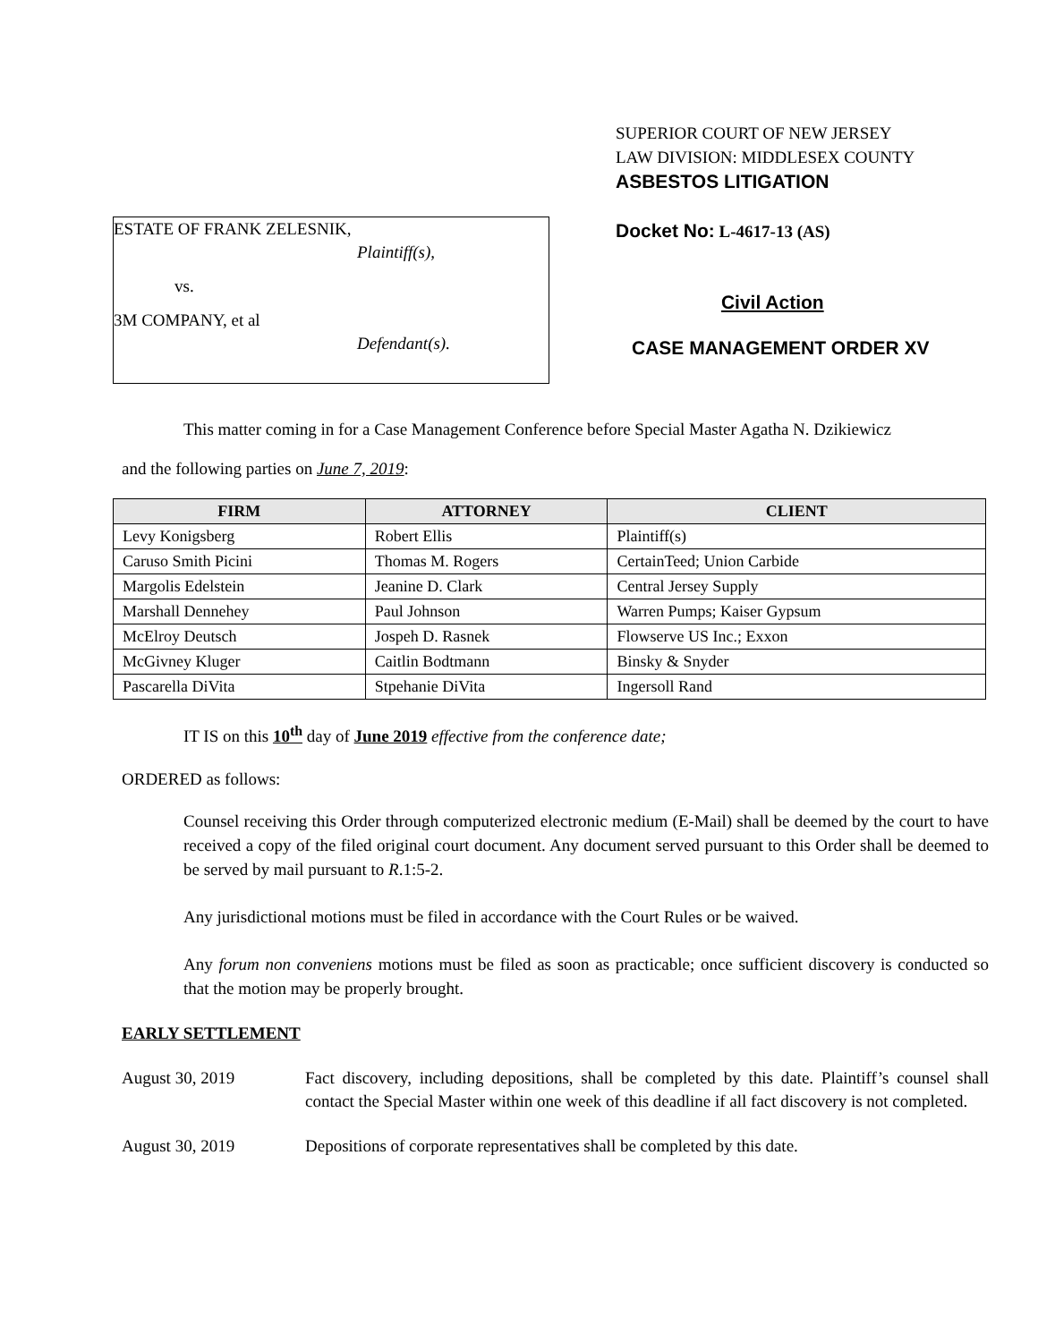ESTATE OF FRANK ZELESNIK,
Plaintiff(s),
vs.
3M COMPANY, et al
Defendant(s).
SUPERIOR COURT OF NEW JERSEY
LAW DIVISION: MIDDLESEX COUNTY
ASBESTOS LITIGATION
Docket No: L-4617-13 (AS)
Civil Action
CASE MANAGEMENT ORDER XV
This matter coming in for a Case Management Conference before Special Master Agatha N. Dzikiewicz
and the following parties on June 7, 2019:
| FIRM | ATTORNEY | CLIENT |
| --- | --- | --- |
| Levy Konigsberg | Robert Ellis | Plaintiff(s) |
| Caruso Smith Picini | Thomas M. Rogers | CertainTeed; Union Carbide |
| Margolis Edelstein | Jeanine D. Clark | Central Jersey Supply |
| Marshall Dennehey | Paul Johnson | Warren Pumps; Kaiser Gypsum |
| McElroy Deutsch | Jospeh D. Rasnek | Flowserve US Inc.; Exxon |
| McGivney Kluger | Caitlin Bodtmann | Binsky & Snyder |
| Pascarella DiVita | Stpehanie DiVita | Ingersoll Rand |
IT IS on this 10<sup>th</sup> day of June 2019 effective from the conference date;
ORDERED as follows:
Counsel receiving this Order through computerized electronic medium (E-Mail) shall be deemed by the court to have received a copy of the filed original court document. Any document served pursuant to this Order shall be deemed to be served by mail pursuant to R.1:5-2.
Any jurisdictional motions must be filed in accordance with the Court Rules or be waived.
Any forum non conveniens motions must be filed as soon as practicable; once sufficient discovery is conducted so that the motion may be properly brought.
EARLY SETTLEMENT
August 30, 2019 Fact discovery, including depositions, shall be completed by this date. Plaintiff’s counsel shall contact the Special Master within one week of this deadline if all fact discovery is not completed.
August 30, 2019 Depositions of corporate representatives shall be completed by this date.